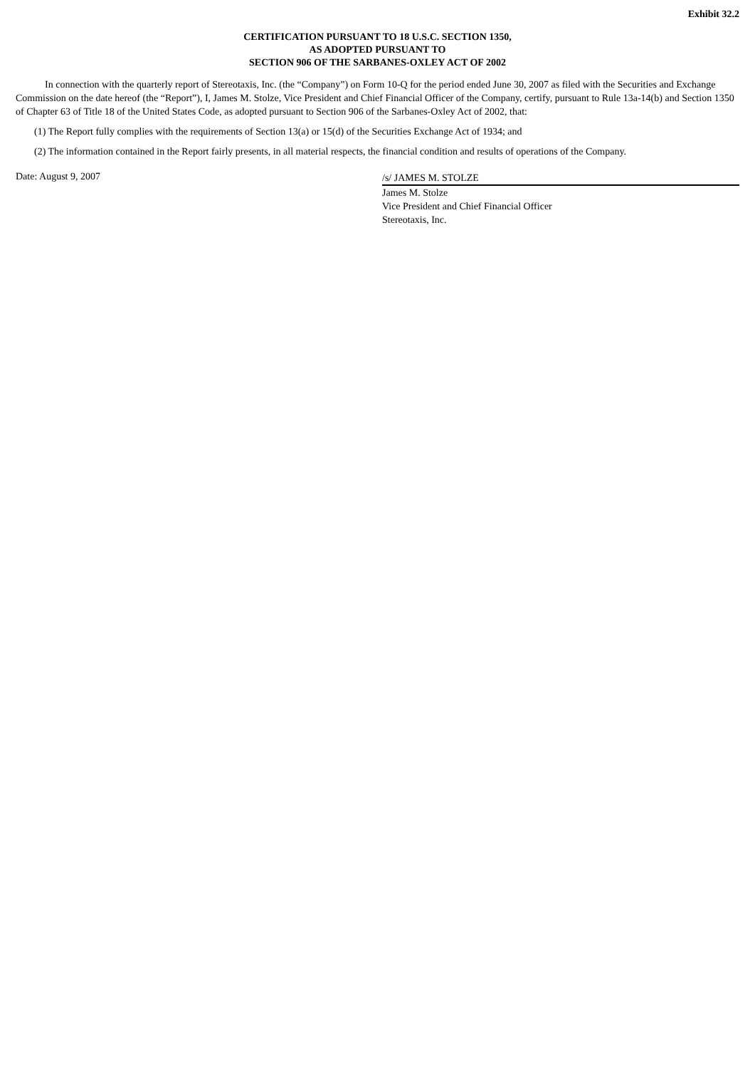Exhibit 32.2
CERTIFICATION PURSUANT TO 18 U.S.C. SECTION 1350,
AS ADOPTED PURSUANT TO
SECTION 906 OF THE SARBANES-OXLEY ACT OF 2002
In connection with the quarterly report of Stereotaxis, Inc. (the “Company”) on Form 10-Q for the period ended June 30, 2007 as filed with the Securities and Exchange Commission on the date hereof (the “Report”), I, James M. Stolze, Vice President and Chief Financial Officer of the Company, certify, pursuant to Rule 13a-14(b) and Section 1350 of Chapter 63 of Title 18 of the United States Code, as adopted pursuant to Section 906 of the Sarbanes-Oxley Act of 2002, that:
(1) The Report fully complies with the requirements of Section 13(a) or 15(d) of the Securities Exchange Act of 1934; and
(2) The information contained in the Report fairly presents, in all material respects, the financial condition and results of operations of the Company.
Date: August 9, 2007
/s/ JAMES M. STOLZE
James M. Stolze
Vice President and Chief Financial Officer
Stereotaxis, Inc.